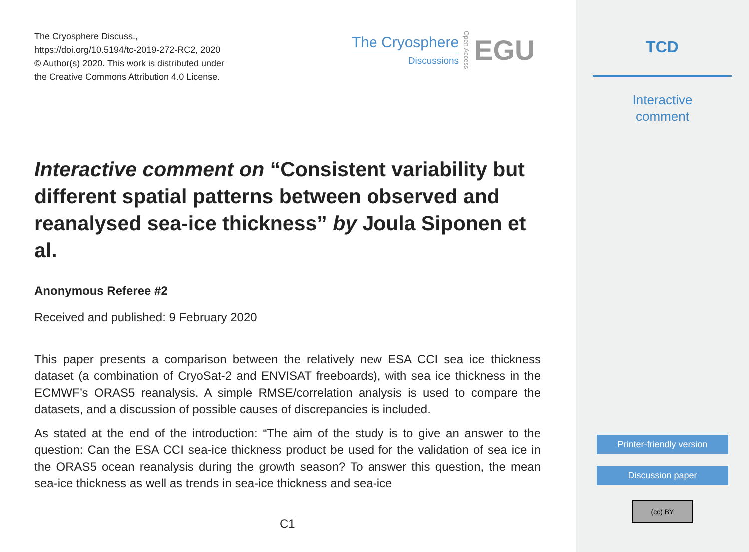The Cryosphere Discuss.,
https://doi.org/10.5194/tc-2019-272-RC2, 2020
© Author(s) 2020. This work is distributed under
the Creative Commons Attribution 4.0 License.
The Cryosphere
Discussions
Open Access
EGU
Interactive comment on “Consistent variability but different spatial patterns between observed and reanalysed sea-ice thickness” by Joula Siponen et al.
Anonymous Referee #2
Received and published: 9 February 2020
This paper presents a comparison between the relatively new ESA CCI sea ice thickness dataset (a combination of CryoSat-2 and ENVISAT freeboards), with sea ice thickness in the ECMWF’s ORAS5 reanalysis. A simple RMSE/correlation analysis is used to compare the datasets, and a discussion of possible causes of discrepancies is included.
As stated at the end of the introduction: “The aim of the study is to give an answer to the question: Can the ESA CCI sea-ice thickness product be used for the validation of sea ice in the ORAS5 ocean reanalysis during the growth season? To answer this question, the mean sea-ice thickness as well as trends in sea-ice thickness and sea-ice
C1
TCD
Interactive
comment
Printer-friendly version
Discussion paper
(cc) BY